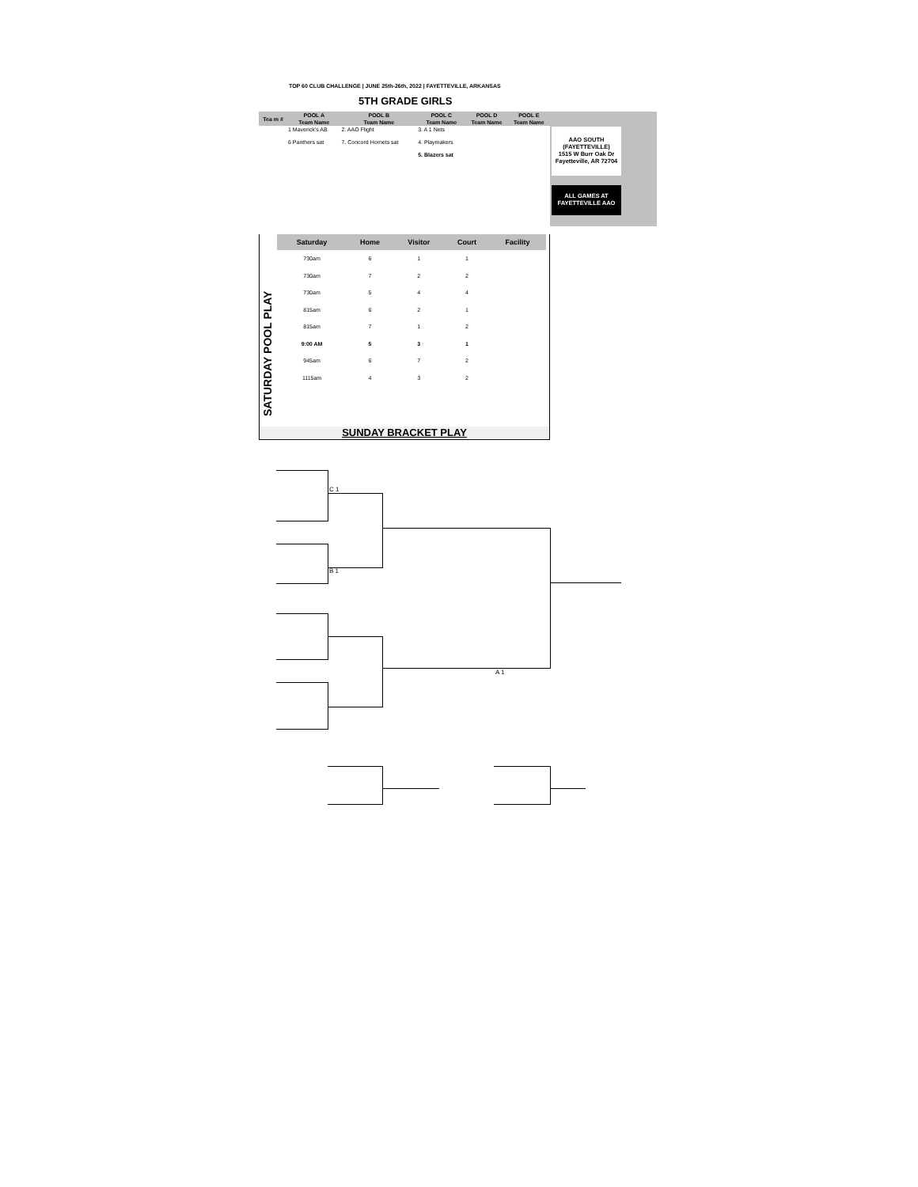TOP 60 CLUB CHALLENGE | JUNE 25th-26th, 2022 | FAYETTEVILLE, ARKANSAS
5TH GRADE GIRLS
AAO SOUTH
(FAYETTEVILLE)
1515 W Burr Oak Dr
Fayetteville, AR 72704
ALL GAMES AT
FAYETTEVILLE AAO
| Tea m # | POOL A | POOL B | POOL C | POOL D | POOL E |
| --- | --- | --- | --- | --- | --- |
| | Team Name | Team Name | Team Name | Team Name | Team Name |
| | 1 Maverick's AB | 2. AAO Flight | 3. A 1 Nets | | |
| | 6 Panthers sat | 7. Concord Hornets sat | 4. Playmakers | | |
| | | | 5. Blazers sat | | |
SATURDAY POOL PLAY
| Saturday | Home | Visitor | Court | Facility |
| --- | --- | --- | --- | --- |
| 730am | 6 | 1 | 1 | |
| 730am | 7 | 2 | 2 | |
| 730am | 5 | 4 | 4 | |
| 815am | 6 | 2 | 1 | |
| 815am | 7 | 1 | 2 | |
| 9:00 AM | 5 | 3 | 1 | |
| 945am | 6 | 7 | 2 | |
| 1115am | 4 | 3 | 2 | |
SUNDAY BRACKET PLAY
C 1
B 1
A 1